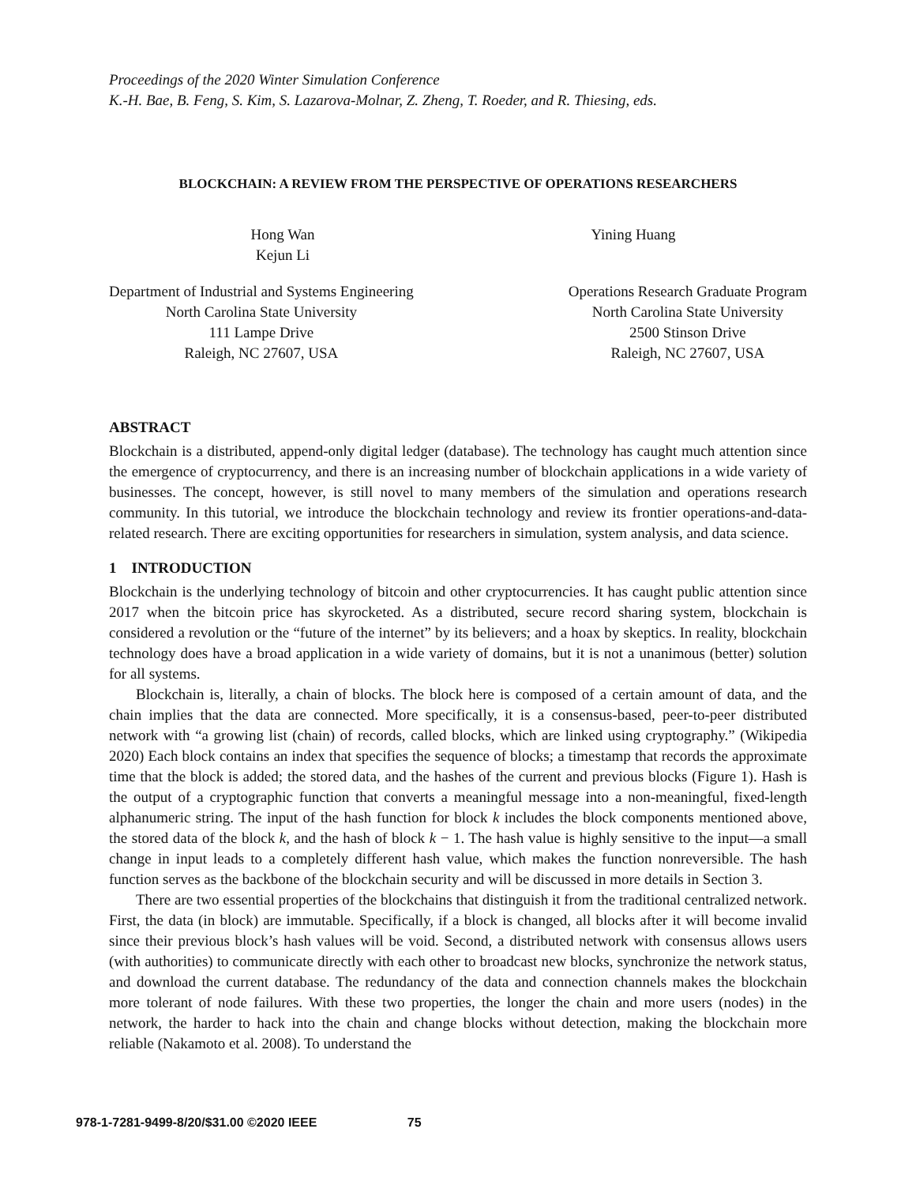Proceedings of the 2020 Winter Simulation Conference
K.-H. Bae, B. Feng, S. Kim, S. Lazarova-Molnar, Z. Zheng, T. Roeder, and R. Thiesing, eds.
BLOCKCHAIN: A REVIEW FROM THE PERSPECTIVE OF OPERATIONS RESEARCHERS
Hong Wan
Kejun Li
Yining Huang
Department of Industrial and Systems Engineering
North Carolina State University
111 Lampe Drive
Raleigh, NC 27607, USA
Operations Research Graduate Program
North Carolina State University
2500 Stinson Drive
Raleigh, NC 27607, USA
ABSTRACT
Blockchain is a distributed, append-only digital ledger (database). The technology has caught much attention since the emergence of cryptocurrency, and there is an increasing number of blockchain applications in a wide variety of businesses. The concept, however, is still novel to many members of the simulation and operations research community. In this tutorial, we introduce the blockchain technology and review its frontier operations-and-data-related research. There are exciting opportunities for researchers in simulation, system analysis, and data science.
1 INTRODUCTION
Blockchain is the underlying technology of bitcoin and other cryptocurrencies. It has caught public attention since 2017 when the bitcoin price has skyrocketed. As a distributed, secure record sharing system, blockchain is considered a revolution or the “future of the internet” by its believers; and a hoax by skeptics. In reality, blockchain technology does have a broad application in a wide variety of domains, but it is not a unanimous (better) solution for all systems.
Blockchain is, literally, a chain of blocks. The block here is composed of a certain amount of data, and the chain implies that the data are connected. More specifically, it is a consensus-based, peer-to-peer distributed network with “a growing list (chain) of records, called blocks, which are linked using cryptography.” (Wikipedia 2020) Each block contains an index that specifies the sequence of blocks; a timestamp that records the approximate time that the block is added; the stored data, and the hashes of the current and previous blocks (Figure 1). Hash is the output of a cryptographic function that converts a meaningful message into a non-meaningful, fixed-length alphanumeric string. The input of the hash function for block k includes the block components mentioned above, the stored data of the block k, and the hash of block k − 1. The hash value is highly sensitive to the input—a small change in input leads to a completely different hash value, which makes the function nonreversible. The hash function serves as the backbone of the blockchain security and will be discussed in more details in Section 3.
There are two essential properties of the blockchains that distinguish it from the traditional centralized network. First, the data (in block) are immutable. Specifically, if a block is changed, all blocks after it will become invalid since their previous block’s hash values will be void. Second, a distributed network with consensus allows users (with authorities) to communicate directly with each other to broadcast new blocks, synchronize the network status, and download the current database. The redundancy of the data and connection channels makes the blockchain more tolerant of node failures. With these two properties, the longer the chain and more users (nodes) in the network, the harder to hack into the chain and change blocks without detection, making the blockchain more reliable (Nakamoto et al. 2008). To understand the
978-1-7281-9499-8/20/$31.00 ©2020 IEEE 75